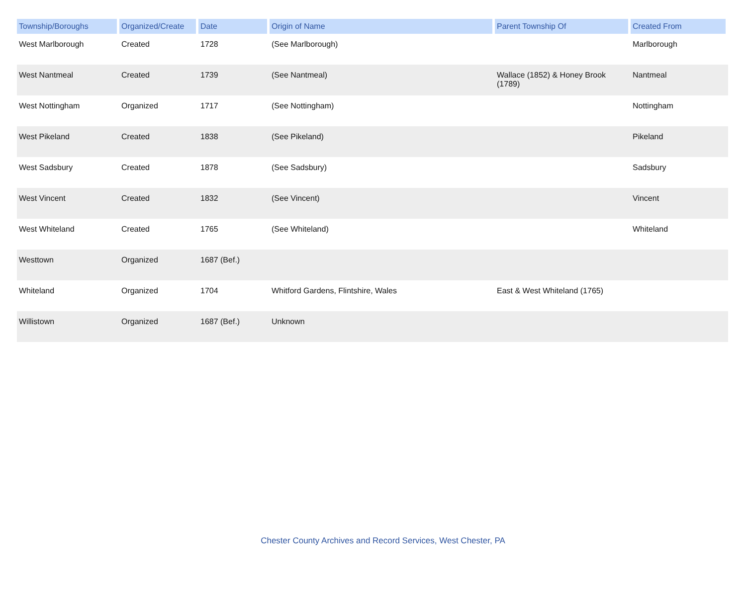| Township/Boroughs | Organized/Create | Date | Origin of Name | Parent Township Of | Created From |
| --- | --- | --- | --- | --- | --- |
| West Marlborough | Created | 1728 | (See Marlborough) | | Marlborough |
| West Nantmeal | Created | 1739 | (See Nantmeal) | Wallace (1852) & Honey Brook (1789) | Nantmeal |
| West Nottingham | Organized | 1717 | (See Nottingham) | | Nottingham |
| West Pikeland | Created | 1838 | (See Pikeland) | | Pikeland |
| West Sadsbury | Created | 1878 | (See Sadsbury) | | Sadsbury |
| West Vincent | Created | 1832 | (See Vincent) | | Vincent |
| West Whiteland | Created | 1765 | (See Whiteland) | | Whiteland |
| Westtown | Organized | 1687 (Bef.) | | | |
| Whiteland | Organized | 1704 | Whitford Gardens, Flintshire, Wales | East & West Whiteland (1765) | |
| Willistown | Organized | 1687 (Bef.) | Unknown | | |
Chester County Archives and Record Services, West Chester, PA